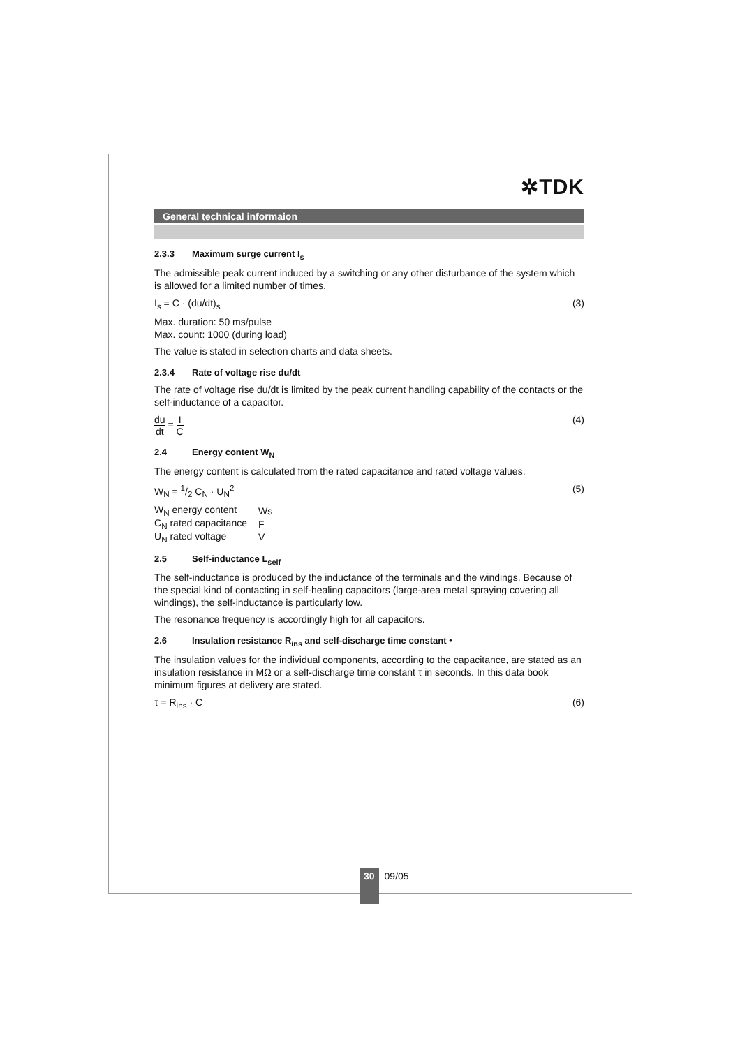✲TDK
General technical informaion
2.3.3 Maximum surge current I<sub>s</sub>
The admissible peak current induced by a switching or any other disturbance of the system which is allowed for a limited number of times.
I<sub>s</sub> = C · (du/dt)<sub>s</sub> (3)
Max. duration: 50 ms/pulse
Max. count: 1000 (during load)
The value is stated in selection charts and data sheets.
2.3.4 Rate of voltage rise du/dt
The rate of voltage rise du/dt is limited by the peak current handling capability of the contacts or the self-inductance of a capacitor.
du
dt
=
I
C
(4)
2.4 Energy content W<sub>N</sub>
The energy content is calculated from the rated capacitance and rated voltage values.
W<sub>N</sub> = 1/2 C<sub>N</sub> · U<sub>N</sub><sup>2</sup> (5)
| W<sub>N</sub> energy content | Ws |
| C<sub>N</sub> rated capacitance | F |
| U<sub>N</sub> rated voltage | V |
2.5 Self-inductance L<sub>self</sub>
The self-inductance is produced by the inductance of the terminals and the windings. Because of the special kind of contacting in self-healing capacitors (large-area metal spraying covering all windings), the self-inductance is particularly low.
The resonance frequency is accordingly high for all capacitors.
2.6 Insulation resistance R<sub>ins</sub> and self-discharge time constant •
The insulation values for the individual components, according to the capacitance, are stated as an insulation resistance in MΩ or a self-discharge time constant τ in seconds. In this data book minimum figures at delivery are stated.
τ = R<sub>ins</sub> · C (6)
30
09/05